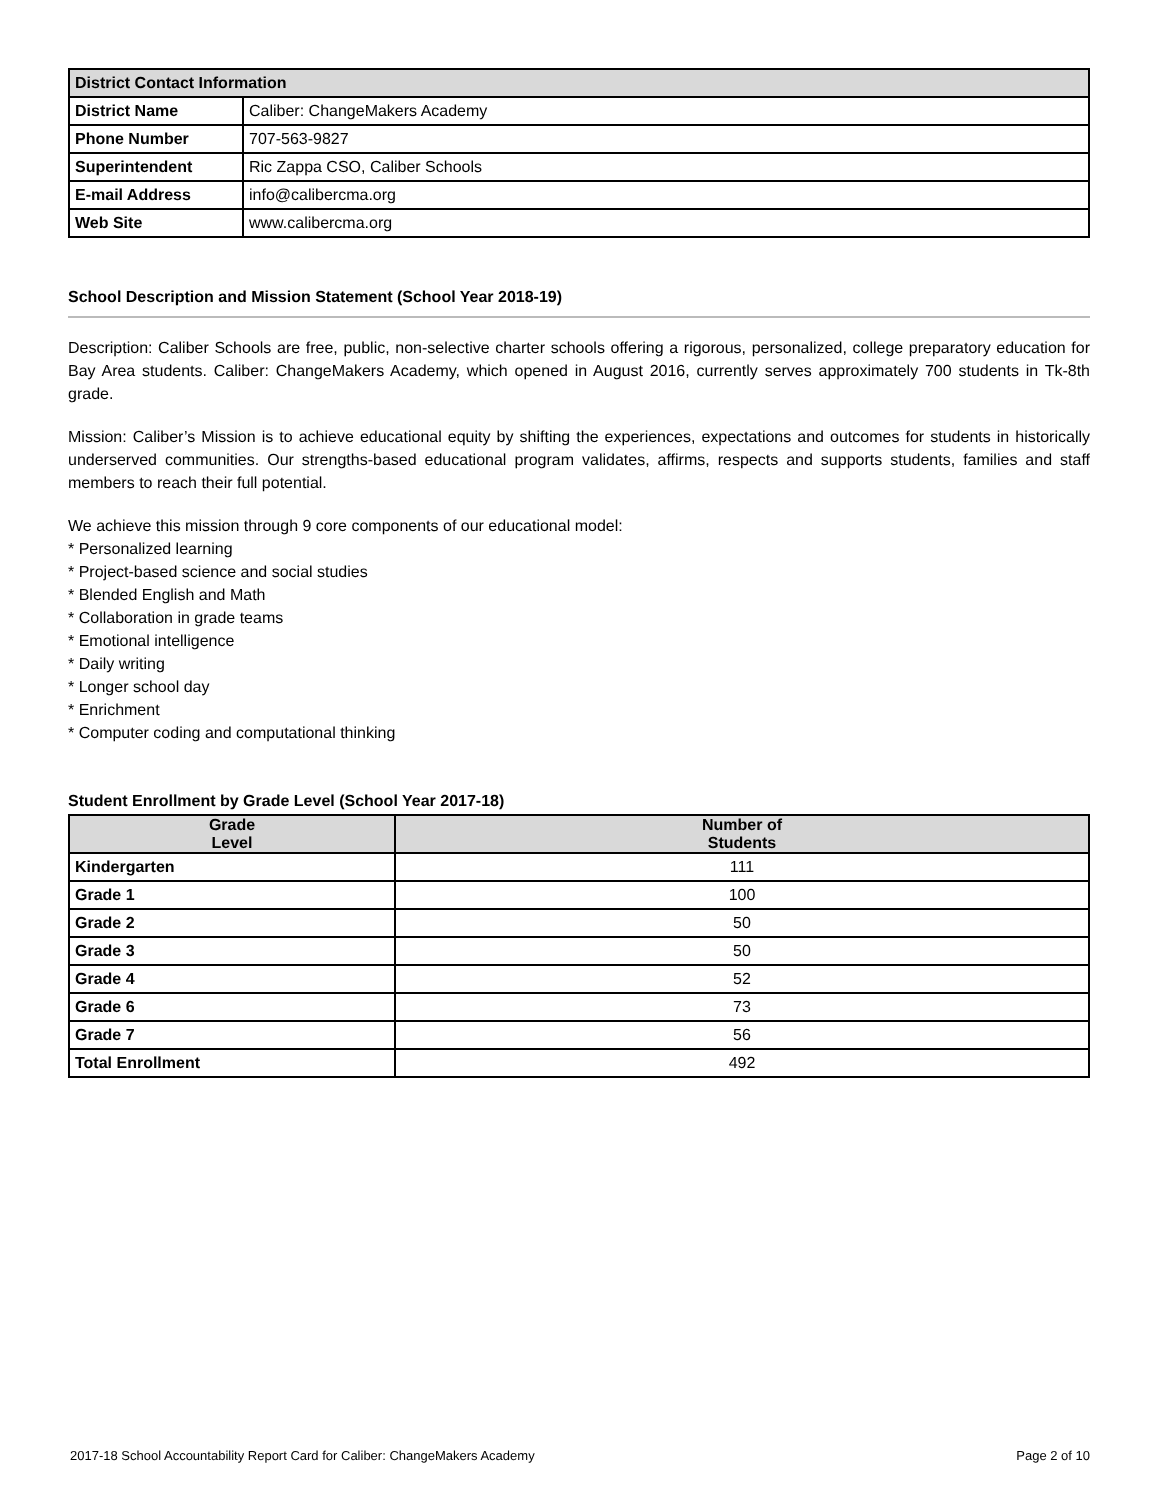| District Contact Information | |
| --- | --- |
| District Name | Caliber: ChangeMakers Academy |
| Phone Number | 707-563-9827 |
| Superintendent | Ric Zappa CSO, Caliber Schools |
| E-mail Address | info@calibercma.org |
| Web Site | www.calibercma.org |
School Description and Mission Statement (School Year 2018-19)
Description: Caliber Schools are free, public, non-selective charter schools offering a rigorous, personalized, college preparatory education for Bay Area students. Caliber: ChangeMakers Academy, which opened in August 2016, currently serves approximately 700 students in Tk-8th grade.
Mission: Caliber’s Mission is to achieve educational equity by shifting the experiences, expectations and outcomes for students in historically underserved communities. Our strengths-based educational program validates, affirms, respects and supports students, families and staff members to reach their full potential.
We achieve this mission through 9 core components of our educational model:
* Personalized learning
* Project-based science and social studies
* Blended English and Math
* Collaboration in grade teams
* Emotional intelligence
* Daily writing
* Longer school day
* Enrichment
* Computer coding and computational thinking
Student Enrollment by Grade Level (School Year 2017-18)
| Grade Level | Number of Students |
| --- | --- |
| Kindergarten | 111 |
| Grade 1 | 100 |
| Grade 2 | 50 |
| Grade 3 | 50 |
| Grade 4 | 52 |
| Grade 6 | 73 |
| Grade 7 | 56 |
| Total Enrollment | 492 |
2017-18 School Accountability Report Card for Caliber: ChangeMakers Academy Page 2 of 10